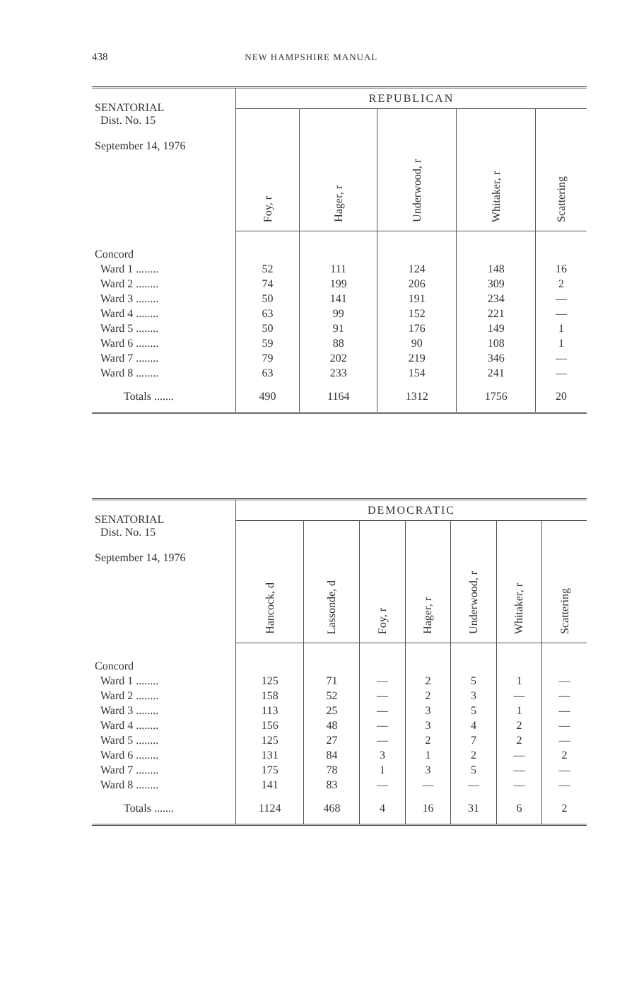438 NEW HAMPSHIRE MANUAL
| SENATORIAL Dist. No. 15 September 14, 1976 | REPUBLICAN | | | | |
| --- | --- | --- | --- | --- | --- |
| | Foy, r | Hager, r | Underwood, r | Whitaker, r | Scattering |
| Concord | | | | | |
| Ward 1 ........ | 52 | 111 | 124 | 148 | 16 |
| Ward 2 ........ | 74 | 199 | 206 | 309 | 2 |
| Ward 3 ........ | 50 | 141 | 191 | 234 | — |
| Ward 4 ........ | 63 | 99 | 152 | 221 | — |
| Ward 5 ........ | 50 | 91 | 176 | 149 | 1 |
| Ward 6 ........ | 59 | 88 | 90 | 108 | 1 |
| Ward 7 ........ | 79 | 202 | 219 | 346 | — |
| Ward 8 ........ | 63 | 233 | 154 | 241 | — |
| Totals ....... | 490 | 1164 | 1312 | 1756 | 20 |
| SENATORIAL Dist. No. 15 September 14, 1976 | DEMOCRATIC | | | | | | |
| --- | --- | --- | --- | --- | --- | --- | --- |
| | Hancock, d | Lassonde, d | Foy, r | Hager, r | Underwood, r | Whitaker, r | Scattering |
| Concord | | | | | | | |
| Ward 1 ........ | 125 | 71 | — | 2 | 5 | 1 | — |
| Ward 2 ........ | 158 | 52 | — | 2 | 3 | — | — |
| Ward 3 ........ | 113 | 25 | — | 3 | 5 | 1 | — |
| Ward 4 ........ | 156 | 48 | — | 3 | 4 | 2 | — |
| Ward 5 ........ | 125 | 27 | — | 2 | 7 | 2 | — |
| Ward 6 ........ | 131 | 84 | 3 | 1 | 2 | — | 2 |
| Ward 7 ........ | 175 | 78 | 1 | 3 | 5 | — | — |
| Ward 8 ........ | 141 | 83 | — | — | — | — | — |
| Totals ....... | 1124 | 468 | 4 | 16 | 31 | 6 | 2 |